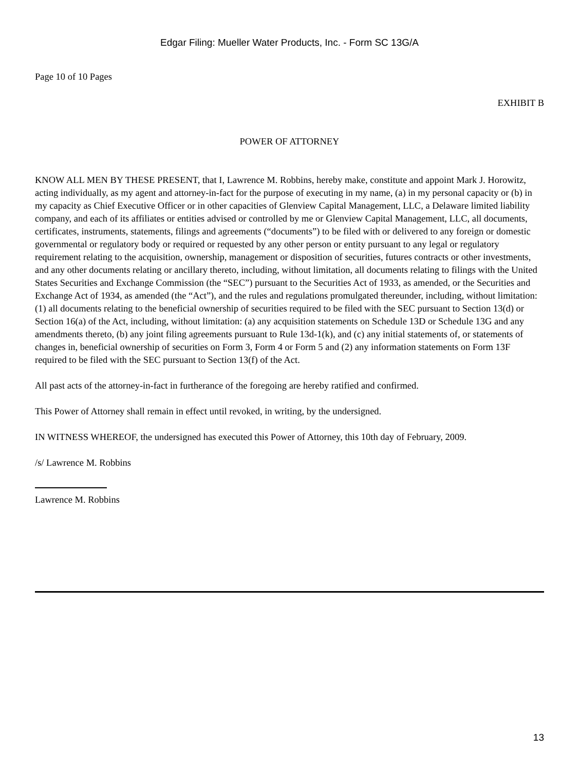Edgar Filing: Mueller Water Products, Inc. - Form SC 13G/A
Page 10 of 10 Pages
EXHIBIT B
POWER OF ATTORNEY
KNOW ALL MEN BY THESE PRESENT, that I, Lawrence M. Robbins, hereby make, constitute and appoint Mark J. Horowitz, acting individually, as my agent and attorney-in-fact for the purpose of executing in my name, (a) in my personal capacity or (b) in my capacity as Chief Executive Officer or in other capacities of Glenview Capital Management, LLC, a Delaware limited liability company, and each of its affiliates or entities advised or controlled by me or Glenview Capital Management, LLC, all documents, certificates, instruments, statements, filings and agreements (“documents”) to be filed with or delivered to any foreign or domestic governmental or regulatory body or required or requested by any other person or entity pursuant to any legal or regulatory requirement relating to the acquisition, ownership, management or disposition of securities, futures contracts or other investments, and any other documents relating or ancillary thereto, including, without limitation, all documents relating to filings with the United States Securities and Exchange Commission (the “SEC”) pursuant to the Securities Act of 1933, as amended, or the Securities and Exchange Act of 1934, as amended (the “Act”), and the rules and regulations promulgated thereunder, including, without limitation: (1) all documents relating to the beneficial ownership of securities required to be filed with the SEC pursuant to Section 13(d) or Section 16(a) of the Act, including, without limitation: (a) any acquisition statements on Schedule 13D or Schedule 13G and any amendments thereto, (b) any joint filing agreements pursuant to Rule 13d-1(k), and (c) any initial statements of, or statements of changes in, beneficial ownership of securities on Form 3, Form 4 or Form 5 and (2) any information statements on Form 13F required to be filed with the SEC pursuant to Section 13(f) of the Act.
All past acts of the attorney-in-fact in furtherance of the foregoing are hereby ratified and confirmed.
This Power of Attorney shall remain in effect until revoked, in writing, by the undersigned.
IN WITNESS WHEREOF, the undersigned has executed this Power of Attorney, this 10th day of February, 2009.
/s/ Lawrence M. Robbins
Lawrence M. Robbins
13